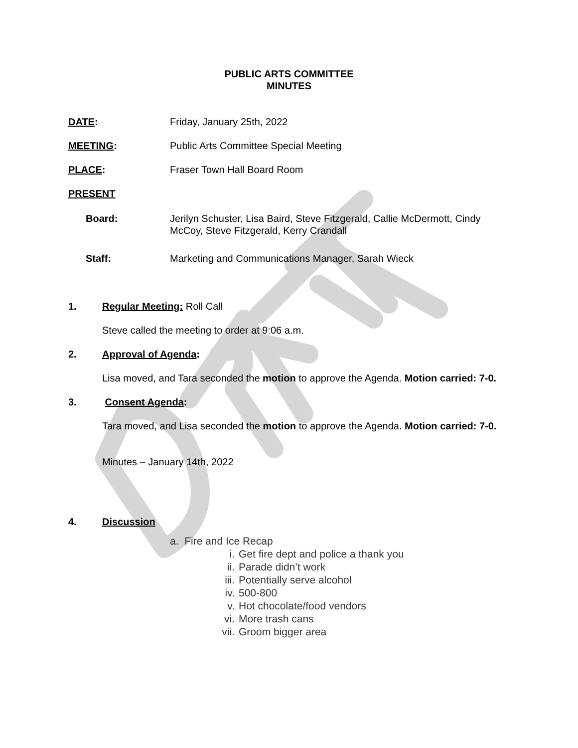PUBLIC ARTS COMMITTEE
MINUTES
DATE: Friday, January 25th, 2022
MEETING: Public Arts Committee Special Meeting
PLACE: Fraser Town Hall Board Room
PRESENT
Board: Jerilyn Schuster, Lisa Baird, Steve Fitzgerald, Callie McDermott, Cindy McCoy, Steve Fitzgerald, Kerry Crandall
Staff: Marketing and Communications Manager, Sarah Wieck
1. Regular Meeting: Roll Call
Steve called the meeting to order at 9:06 a.m.
2. Approval of Agenda:
Lisa moved, and Tara seconded the motion to approve the Agenda. Motion carried: 7-0.
3. Consent Agenda:
Tara moved, and Lisa seconded the motion to approve the Agenda. Motion carried: 7-0.
Minutes – January 14th, 2022
4. Discussion
a. Fire and Ice Recap
i. Get fire dept and police a thank you
ii. Parade didn’t work
iii. Potentially serve alcohol
iv. 500-800
v. Hot chocolate/food vendors
vi. More trash cans
vii. Groom bigger area